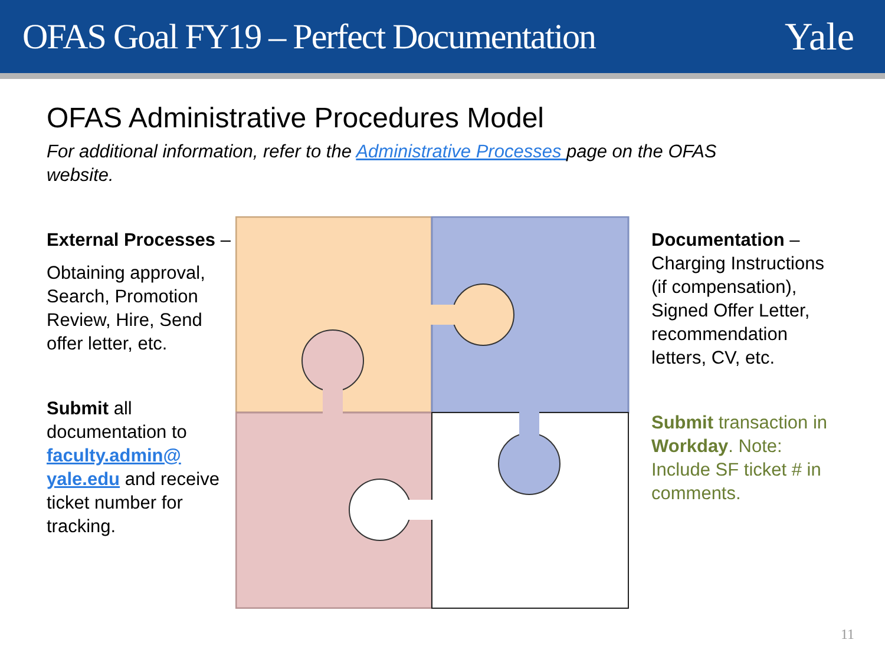OFAS Goal FY19 – Perfect Documentation
Yale
OFAS Administrative Procedures Model
For additional information, refer to the Administrative Processes page on the OFAS website.
External Processes –
Obtaining approval, Search, Promotion Review, Hire, Send offer letter, etc.
Submit all documentation to faculty.admin@ yale.edu and receive ticket number for tracking.
Documentation – Charging Instructions (if compensation), Signed Offer Letter, recommendation letters, CV, etc.
Submit transaction in Workday. Note: Include SF ticket # in comments.
11